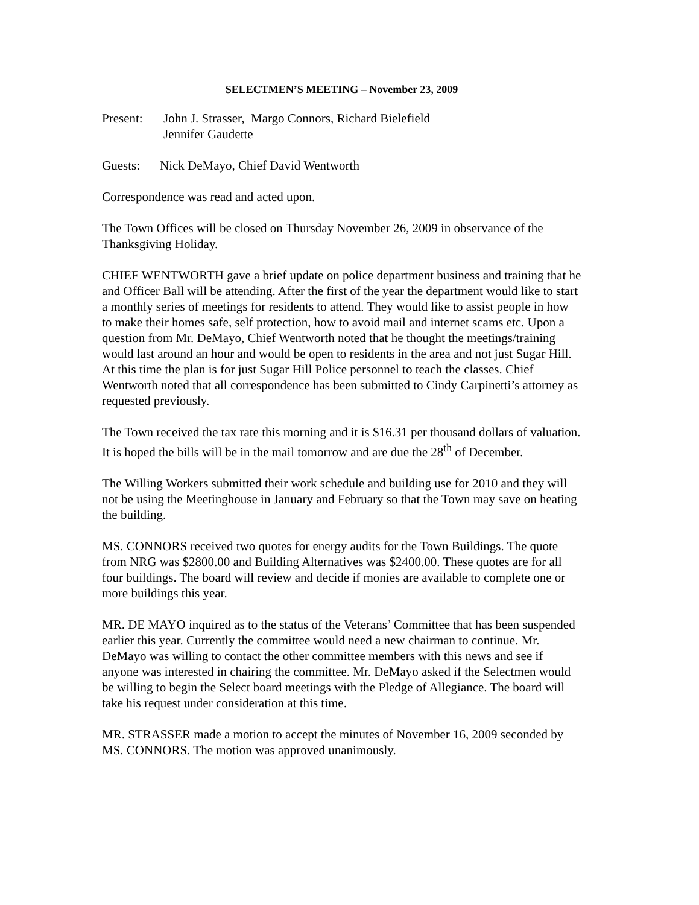SELECTMEN’S MEETING – November 23, 2009
Present: John J. Strasser, Margo Connors, Richard Bielefield
Jennifer Gaudette
Guests: Nick DeMayo, Chief David Wentworth
Correspondence was read and acted upon.
The Town Offices will be closed on Thursday November 26, 2009 in observance of the Thanksgiving Holiday.
CHIEF WENTWORTH gave a brief update on police department business and training that he and Officer Ball will be attending. After the first of the year the department would like to start a monthly series of meetings for residents to attend. They would like to assist people in how to make their homes safe, self protection, how to avoid mail and internet scams etc. Upon a question from Mr. DeMayo, Chief Wentworth noted that he thought the meetings/training would last around an hour and would be open to residents in the area and not just Sugar Hill. At this time the plan is for just Sugar Hill Police personnel to teach the classes. Chief Wentworth noted that all correspondence has been submitted to Cindy Carpinetti’s attorney as requested previously.
The Town received the tax rate this morning and it is $16.31 per thousand dollars of valuation. It is hoped the bills will be in the mail tomorrow and are due the 28<sup>th</sup> of December.
The Willing Workers submitted their work schedule and building use for 2010 and they will not be using the Meetinghouse in January and February so that the Town may save on heating the building.
MS. CONNORS received two quotes for energy audits for the Town Buildings. The quote from NRG was $2800.00 and Building Alternatives was $2400.00. These quotes are for all four buildings. The board will review and decide if monies are available to complete one or more buildings this year.
MR. DE MAYO inquired as to the status of the Veterans’ Committee that has been suspended earlier this year. Currently the committee would need a new chairman to continue. Mr. DeMayo was willing to contact the other committee members with this news and see if anyone was interested in chairing the committee. Mr. DeMayo asked if the Selectmen would be willing to begin the Select board meetings with the Pledge of Allegiance. The board will take his request under consideration at this time.
MR. STRASSER made a motion to accept the minutes of November 16, 2009 seconded by MS. CONNORS. The motion was approved unanimously.